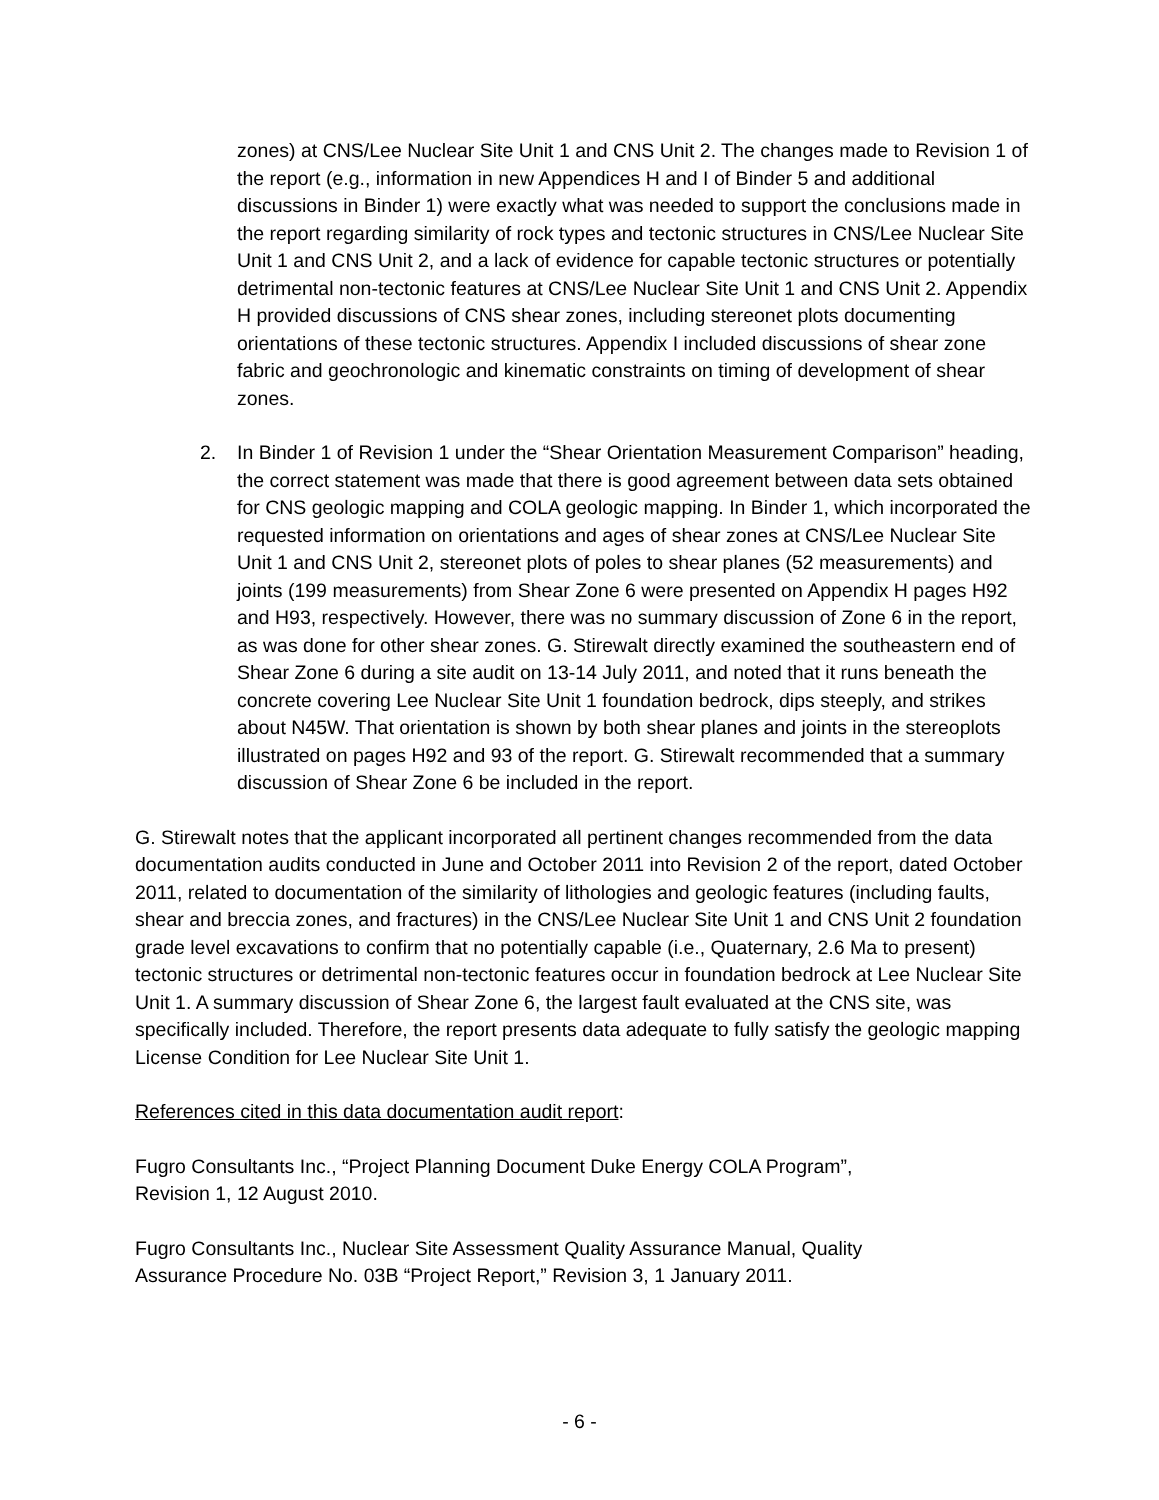zones) at CNS/Lee Nuclear Site Unit 1 and CNS Unit 2. The changes made to Revision 1 of the report (e.g., information in new Appendices H and I of Binder 5 and additional discussions in Binder 1) were exactly what was needed to support the conclusions made in the report regarding similarity of rock types and tectonic structures in CNS/Lee Nuclear Site Unit 1 and CNS Unit 2, and a lack of evidence for capable tectonic structures or potentially detrimental non-tectonic features at CNS/Lee Nuclear Site Unit 1 and CNS Unit 2. Appendix H provided discussions of CNS shear zones, including stereonet plots documenting orientations of these tectonic structures. Appendix I included discussions of shear zone fabric and geochronologic and kinematic constraints on timing of development of shear zones.
2. In Binder 1 of Revision 1 under the “Shear Orientation Measurement Comparison” heading, the correct statement was made that there is good agreement between data sets obtained for CNS geologic mapping and COLA geologic mapping. In Binder 1, which incorporated the requested information on orientations and ages of shear zones at CNS/Lee Nuclear Site Unit 1 and CNS Unit 2, stereonet plots of poles to shear planes (52 measurements) and joints (199 measurements) from Shear Zone 6 were presented on Appendix H pages H92 and H93, respectively. However, there was no summary discussion of Zone 6 in the report, as was done for other shear zones. G. Stirewalt directly examined the southeastern end of Shear Zone 6 during a site audit on 13-14 July 2011, and noted that it runs beneath the concrete covering Lee Nuclear Site Unit 1 foundation bedrock, dips steeply, and strikes about N45W. That orientation is shown by both shear planes and joints in the stereoplots illustrated on pages H92 and 93 of the report. G. Stirewalt recommended that a summary discussion of Shear Zone 6 be included in the report.
G. Stirewalt notes that the applicant incorporated all pertinent changes recommended from the data documentation audits conducted in June and October 2011 into Revision 2 of the report, dated October 2011, related to documentation of the similarity of lithologies and geologic features (including faults, shear and breccia zones, and fractures) in the CNS/Lee Nuclear Site Unit 1 and CNS Unit 2 foundation grade level excavations to confirm that no potentially capable (i.e., Quaternary, 2.6 Ma to present) tectonic structures or detrimental non-tectonic features occur in foundation bedrock at Lee Nuclear Site Unit 1. A summary discussion of Shear Zone 6, the largest fault evaluated at the CNS site, was specifically included. Therefore, the report presents data adequate to fully satisfy the geologic mapping License Condition for Lee Nuclear Site Unit 1.
References cited in this data documentation audit report:
Fugro Consultants Inc., “Project Planning Document Duke Energy COLA Program”,
Revision 1, 12 August 2010.
Fugro Consultants Inc., Nuclear Site Assessment Quality Assurance Manual, Quality
Assurance Procedure No. 03B “Project Report,” Revision 3, 1 January 2011.
- 6 -